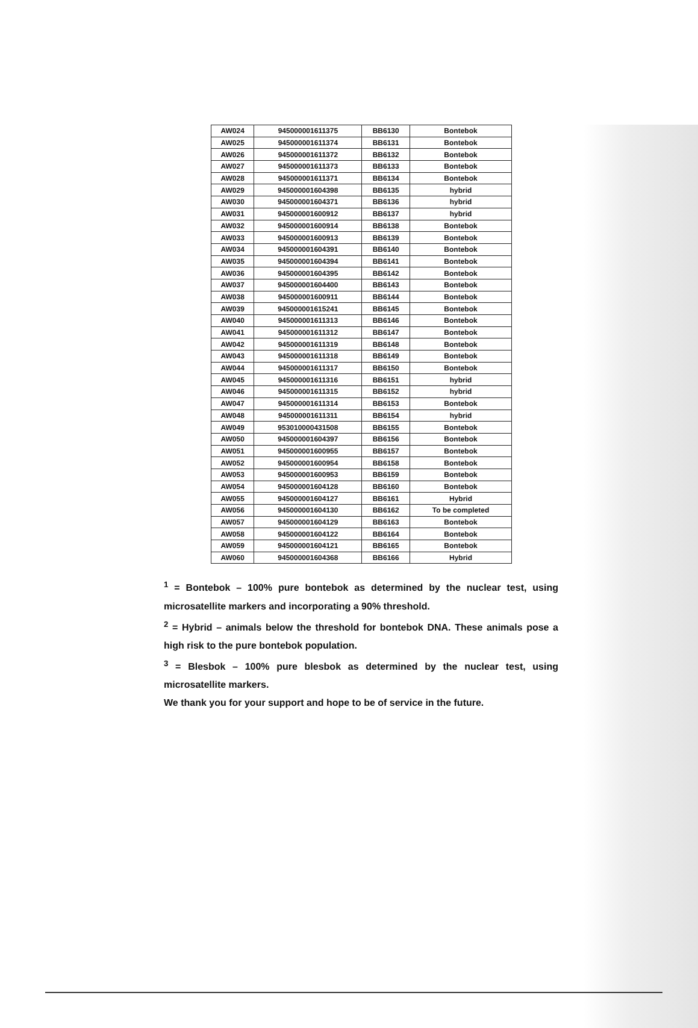| AW024 | 945000001611375 | BB6130 | Bontebok |
| AW025 | 945000001611374 | BB6131 | Bontebok |
| AW026 | 945000001611372 | BB6132 | Bontebok |
| AW027 | 945000001611373 | BB6133 | Bontebok |
| AW028 | 945000001611371 | BB6134 | Bontebok |
| AW029 | 945000001604398 | BB6135 | hybrid |
| AW030 | 945000001604371 | BB6136 | hybrid |
| AW031 | 945000001600912 | BB6137 | hybrid |
| AW032 | 945000001600914 | BB6138 | Bontebok |
| AW033 | 945000001600913 | BB6139 | Bontebok |
| AW034 | 945000001604391 | BB6140 | Bontebok |
| AW035 | 945000001604394 | BB6141 | Bontebok |
| AW036 | 945000001604395 | BB6142 | Bontebok |
| AW037 | 945000001604400 | BB6143 | Bontebok |
| AW038 | 945000001600911 | BB6144 | Bontebok |
| AW039 | 945000001615241 | BB6145 | Bontebok |
| AW040 | 945000001611313 | BB6146 | Bontebok |
| AW041 | 945000001611312 | BB6147 | Bontebok |
| AW042 | 945000001611319 | BB6148 | Bontebok |
| AW043 | 945000001611318 | BB6149 | Bontebok |
| AW044 | 945000001611317 | BB6150 | Bontebok |
| AW045 | 945000001611316 | BB6151 | hybrid |
| AW046 | 945000001611315 | BB6152 | hybrid |
| AW047 | 945000001611314 | BB6153 | Bontebok |
| AW048 | 945000001611311 | BB6154 | hybrid |
| AW049 | 953010000431508 | BB6155 | Bontebok |
| AW050 | 945000001604397 | BB6156 | Bontebok |
| AW051 | 945000001600955 | BB6157 | Bontebok |
| AW052 | 945000001600954 | BB6158 | Bontebok |
| AW053 | 945000001600953 | BB6159 | Bontebok |
| AW054 | 945000001604128 | BB6160 | Bontebok |
| AW055 | 945000001604127 | BB6161 | Hybrid |
| AW056 | 945000001604130 | BB6162 | To be completed |
| AW057 | 945000001604129 | BB6163 | Bontebok |
| AW058 | 945000001604122 | BB6164 | Bontebok |
| AW059 | 945000001604121 | BB6165 | Bontebok |
| AW060 | 945000001604368 | BB6166 | Hybrid |
<sup>1</sup> = Bontebok – 100% pure bontebok as determined by the nuclear test, using microsatellite markers and incorporating a 90% threshold.
<sup>2</sup> = Hybrid – animals below the threshold for bontebok DNA. These animals pose a high risk to the pure bontebok population.
<sup>3</sup> = Blesbok – 100% pure blesbok as determined by the nuclear test, using microsatellite markers.
We thank you for your support and hope to be of service in the future.